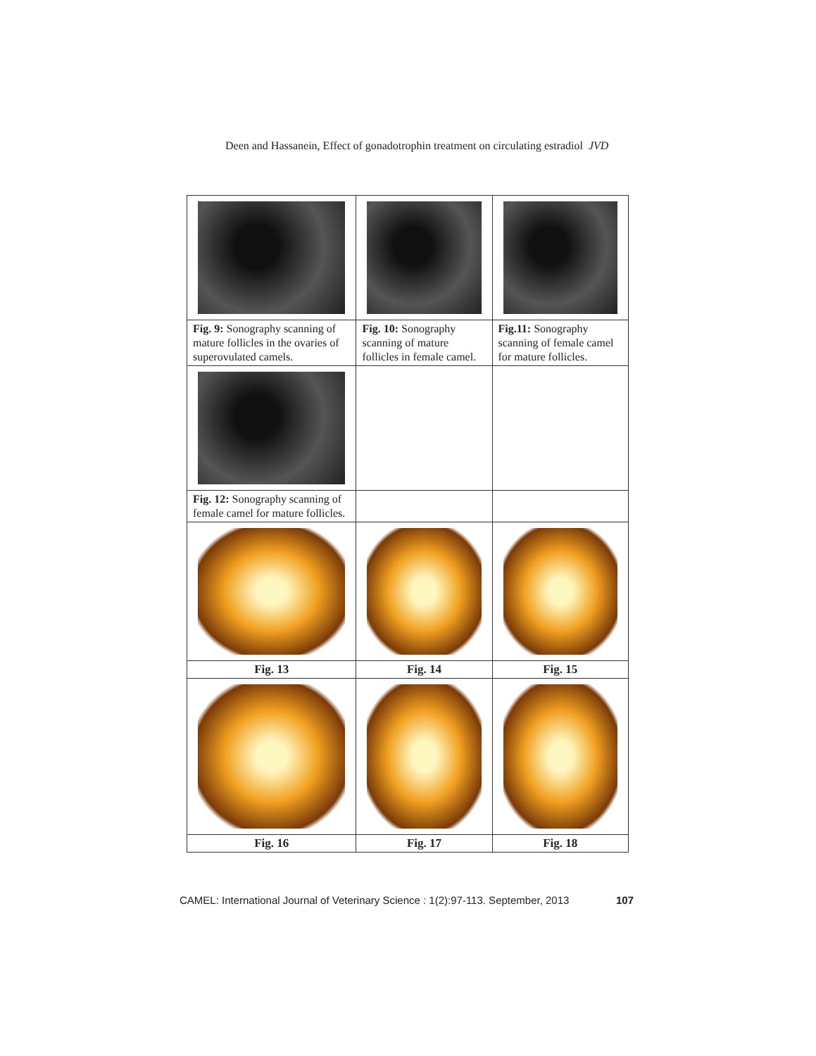Deen and Hassanein, Effect of gonadotrophin treatment on circulating estradiol JVD
| Fig. 9: Sonography scanning of mature follicles in the ovaries of superovulated camels. | Fig. 10: Sonography scanning of mature follicles in female camel. | Fig.11: Sonography scanning of female camel for mature follicles. |
| Fig. 12: Sonography scanning of female camel for mature follicles. | | |
| Fig. 13 | Fig. 14 | Fig. 15 |
| Fig. 16 | Fig. 17 | Fig. 18 |
CAMEL: International Journal of Veterinary Science : 1(2):97-113. September, 2013 107